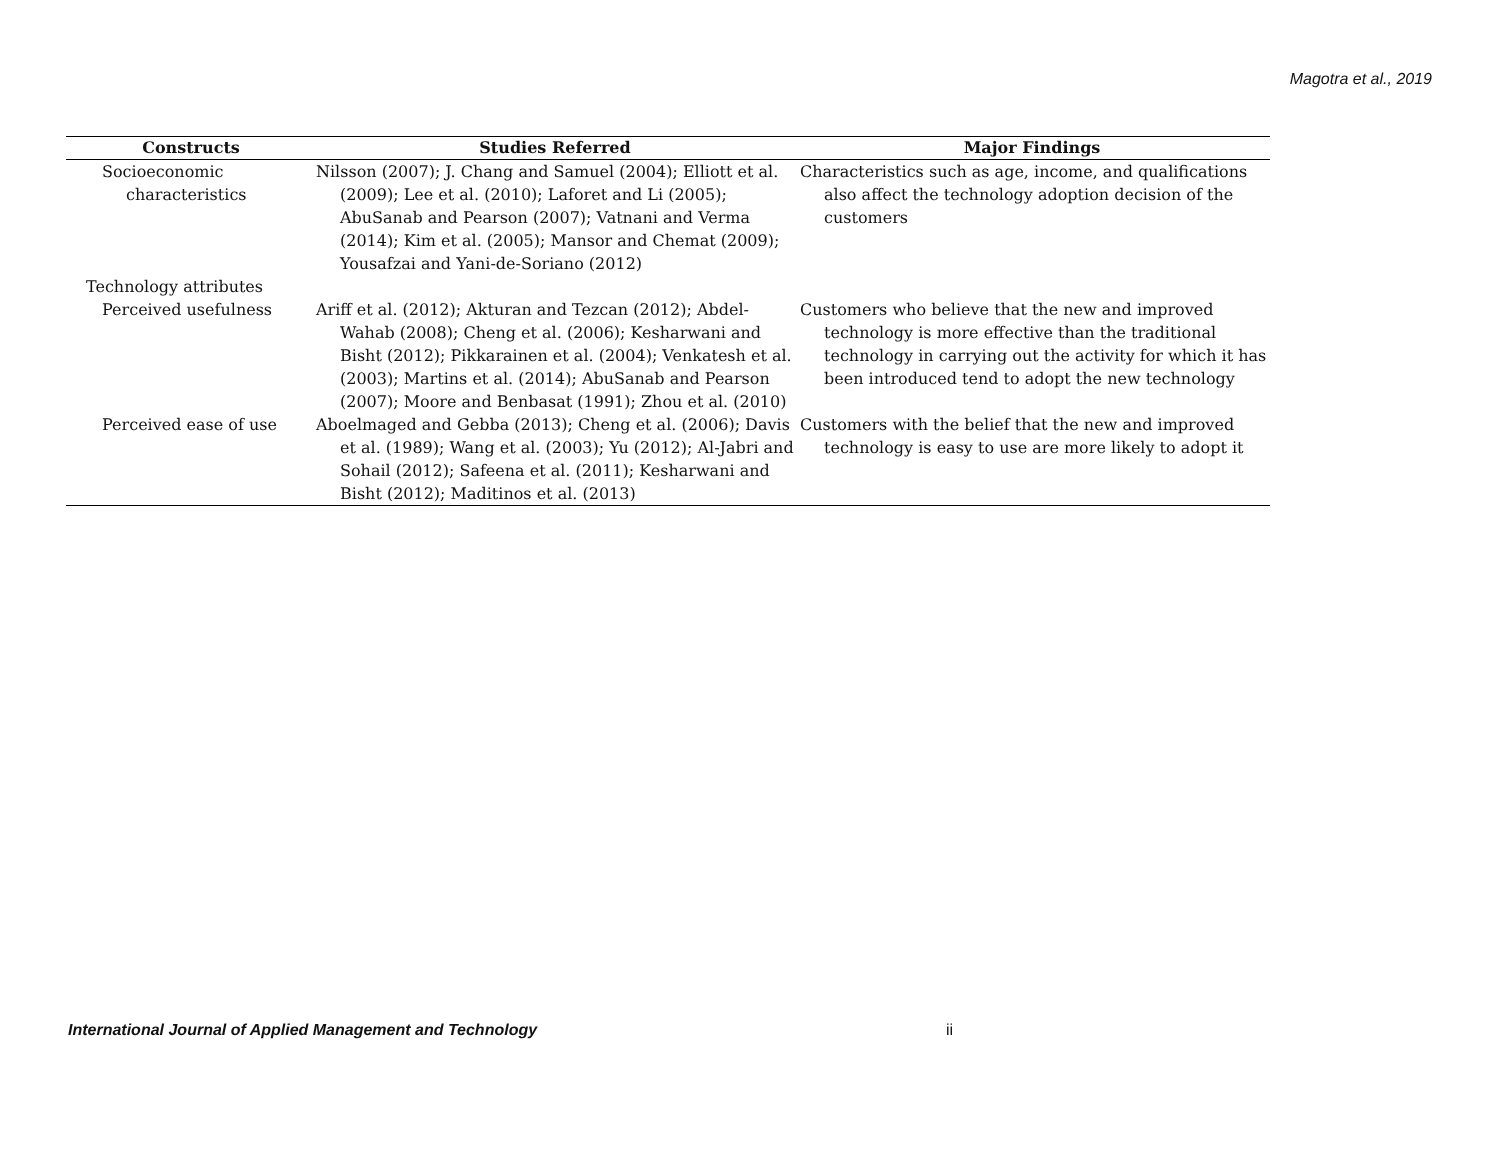Magotra et al., 2019
| Constructs | Studies Referred | Major Findings |
| --- | --- | --- |
| Socioeconomic characteristics | Nilsson (2007); J. Chang and Samuel (2004); Elliott et al. (2009); Lee et al. (2010); Laforet and Li (2005); AbuSanab and Pearson (2007); Vatnani and Verma (2014); Kim et al. (2005); Mansor and Chemat (2009); Yousafzai and Yani-de-Soriano (2012) | Characteristics such as age, income, and qualifications also affect the technology adoption decision of the customers |
| Technology attributes | | |
| Perceived usefulness | Ariff et al. (2012); Akturan and Tezcan (2012); Abdel-Wahab (2008); Cheng et al. (2006); Kesharwani and Bisht (2012); Pikkarainen et al. (2004); Venkatesh et al. (2003); Martins et al. (2014); AbuSanab and Pearson (2007); Moore and Benbasat (1991); Zhou et al. (2010) | Customers who believe that the new and improved technology is more effective than the traditional technology in carrying out the activity for which it has been introduced tend to adopt the new technology |
| Perceived ease of use | Aboelmaged and Gebba (2013); Cheng et al. (2006); Davis et al. (1989); Wang et al. (2003); Yu (2012); Al-Jabri and Sohail (2012); Safeena et al. (2011); Kesharwani and Bisht (2012); Maditinos et al. (2013) | Customers with the belief that the new and improved technology is easy to use are more likely to adopt it |
International Journal of Applied Management and Technology ii